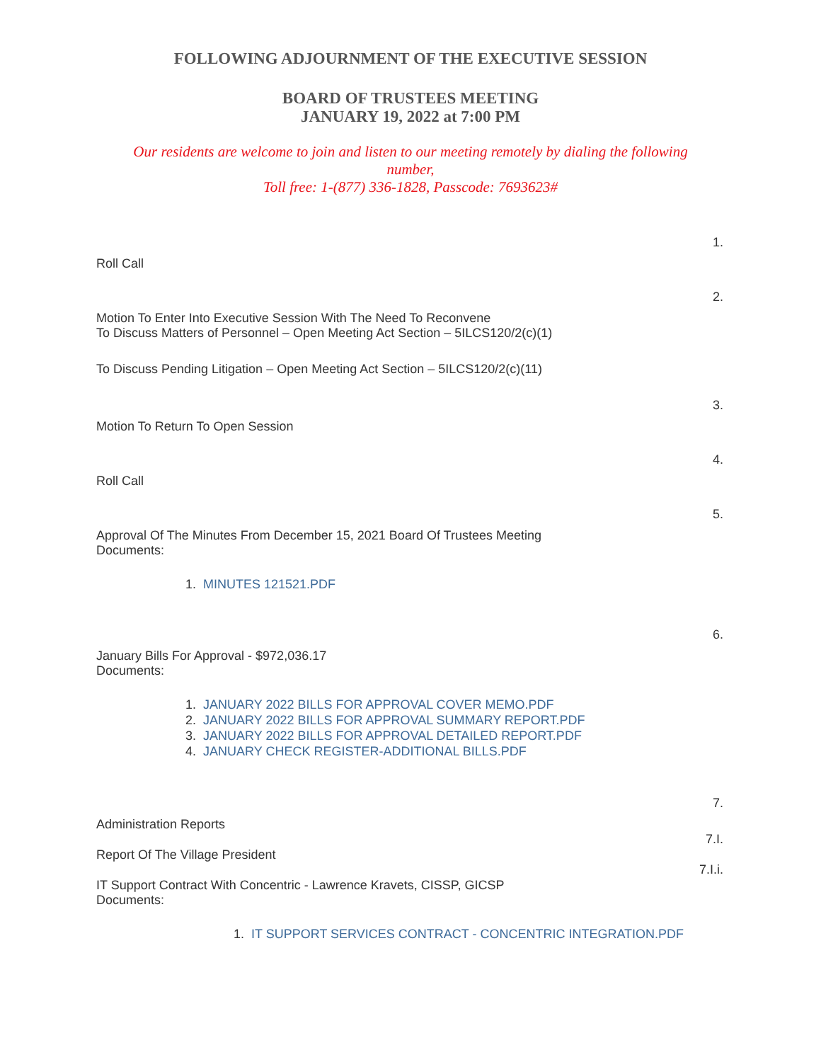FOLLOWING ADJOURNMENT OF THE EXECUTIVE SESSION
BOARD OF TRUSTEES MEETING
JANUARY 19, 2022 at 7:00 PM
Our residents are welcome to join and listen to our meeting remotely by dialing the following number,
Toll free: 1-(877) 336-1828, Passcode: 7693623#
1.
Roll Call
2.
Motion To Enter Into Executive Session With The Need To Reconvene
To Discuss Matters of Personnel – Open Meeting Act Section – 5ILCS120/2(c)(1)
To Discuss Pending Litigation – Open Meeting Act Section – 5ILCS120/2(c)(11)
3.
Motion To Return To Open Session
4.
Roll Call
5.
Approval Of The Minutes From December 15, 2021 Board Of Trustees Meeting
Documents:
1. MINUTES 121521.PDF
6.
January Bills For Approval - $972,036.17
Documents:
1. JANUARY 2022 BILLS FOR APPROVAL COVER MEMO.PDF
2. JANUARY 2022 BILLS FOR APPROVAL SUMMARY REPORT.PDF
3. JANUARY 2022 BILLS FOR APPROVAL DETAILED REPORT.PDF
4. JANUARY CHECK REGISTER-ADDITIONAL BILLS.PDF
7.
Administration Reports
7.I.
Report Of The Village President
7.I.i.
IT Support Contract With Concentric - Lawrence Kravets, CISSP, GICSP
Documents:
1. IT SUPPORT SERVICES CONTRACT - CONCENTRIC INTEGRATION.PDF